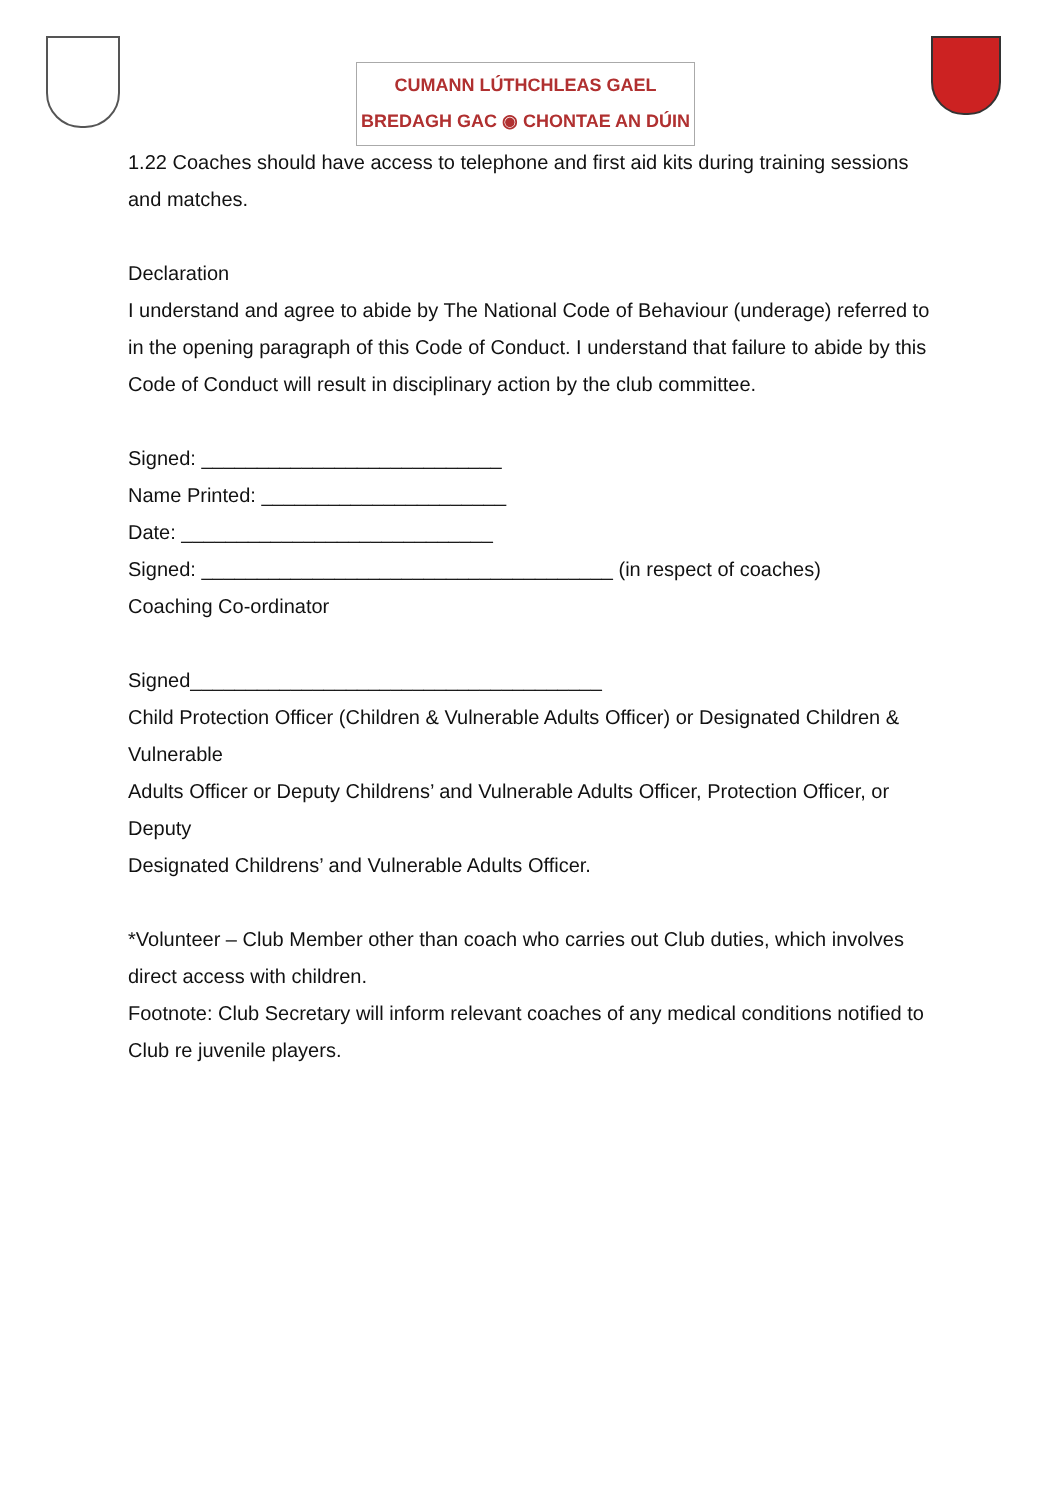CUMANN LÚTHCHLEAS GAEL
BREDAGH GAC ◉ CHONTAE AN DÚIN
1.22 Coaches should have access to telephone and first aid kits during training sessions and matches.
Declaration
I understand and agree to abide by The National Code of Behaviour (underage) referred to in the opening paragraph of this Code of Conduct. I understand that failure to abide by this Code of Conduct will result in disciplinary action by the club committee.
Signed: ___________________________
Name Printed: ______________________
Date: ____________________________
Signed: _____________________________________ (in respect of coaches)
Coaching Co-ordinator
Signed_____________________________________
Child Protection Officer (Children & Vulnerable Adults Officer) or Designated Children & Vulnerable
Adults Officer or Deputy Childrens’ and Vulnerable Adults Officer, Protection Officer, or Deputy
Designated Childrens’ and Vulnerable Adults Officer.
*Volunteer – Club Member other than coach who carries out Club duties, which involves direct access with children.
Footnote: Club Secretary will inform relevant coaches of any medical conditions notified to Club re juvenile players.